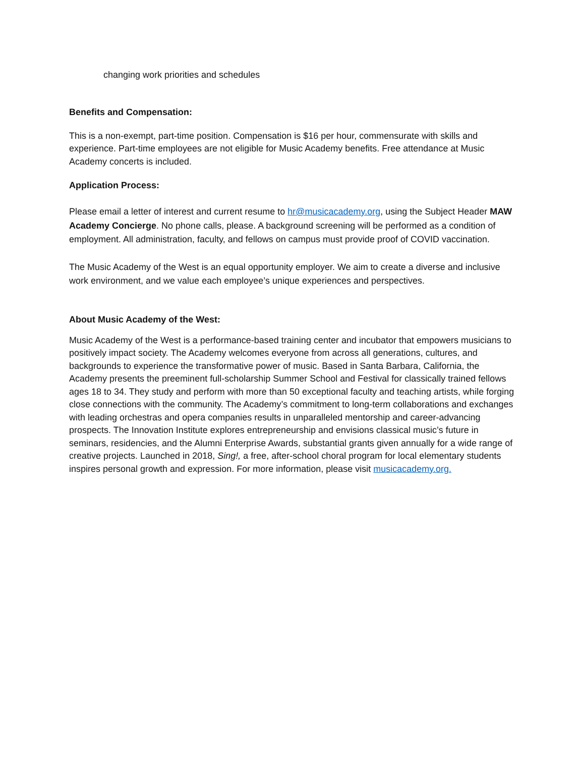changing work priorities and schedules
Benefits and Compensation:
This is a non-exempt, part-time position. Compensation is $16 per hour, commensurate with skills and experience. Part-time employees are not eligible for Music Academy benefits. Free attendance at Music Academy concerts is included.
Application Process:
Please email a letter of interest and current resume to hr@musicacademy.org, using the Subject Header MAW Academy Concierge. No phone calls, please. A background screening will be performed as a condition of employment. All administration, faculty, and fellows on campus must provide proof of COVID vaccination.
The Music Academy of the West is an equal opportunity employer. We aim to create a diverse and inclusive work environment, and we value each employee’s unique experiences and perspectives.
About Music Academy of the West:
Music Academy of the West is a performance-based training center and incubator that empowers musicians to positively impact society. The Academy welcomes everyone from across all generations, cultures, and backgrounds to experience the transformative power of music. Based in Santa Barbara, California, the Academy presents the preeminent full-scholarship Summer School and Festival for classically trained fellows ages 18 to 34. They study and perform with more than 50 exceptional faculty and teaching artists, while forging close connections with the community. The Academy’s commitment to long-term collaborations and exchanges with leading orchestras and opera companies results in unparalleled mentorship and career-advancing prospects. The Innovation Institute explores entrepreneurship and envisions classical music’s future in seminars, residencies, and the Alumni Enterprise Awards, substantial grants given annually for a wide range of creative projects. Launched in 2018, Sing!, a free, after-school choral program for local elementary students inspires personal growth and expression. For more information, please visit musicacademy.org.